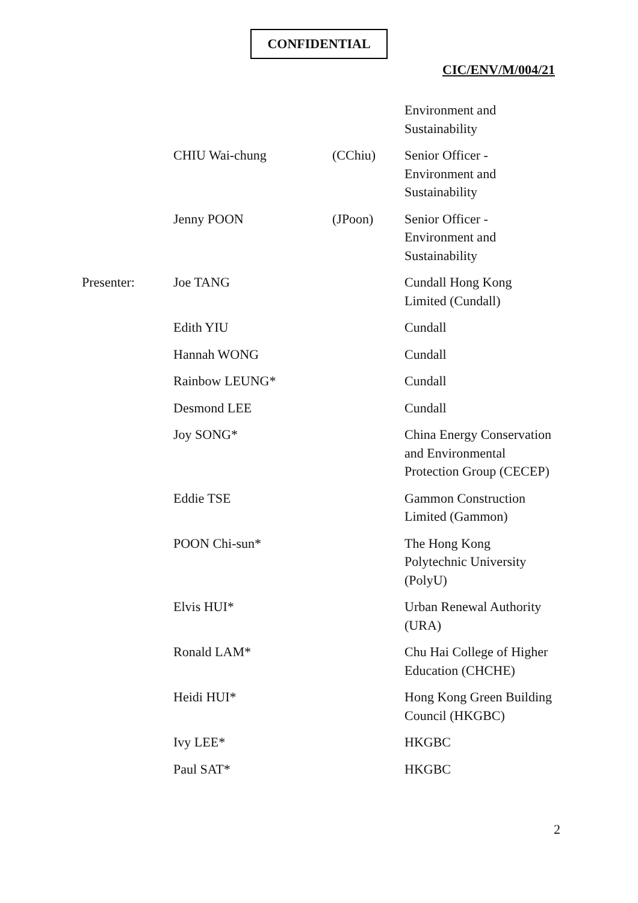CONFIDENTIAL
CIC/ENV/M/004/21
| | | | Environment and Sustainability |
| | CHIU Wai-chung | (CChiu) | Senior Officer - Environment and Sustainability |
| | Jenny POON | (JPoon) | Senior Officer - Environment and Sustainability |
| Presenter: | Joe TANG | | Cundall Hong Kong Limited (Cundall) |
| | Edith YIU | | Cundall |
| | Hannah WONG | | Cundall |
| | Rainbow LEUNG* | | Cundall |
| | Desmond LEE | | Cundall |
| | Joy SONG* | | China Energy Conservation and Environmental Protection Group (CECEP) |
| | Eddie TSE | | Gammon Construction Limited (Gammon) |
| | POON Chi-sun* | | The Hong Kong Polytechnic University (PolyU) |
| | Elvis HUI* | | Urban Renewal Authority (URA) |
| | Ronald LAM* | | Chu Hai College of Higher Education (CHCHE) |
| | Heidi HUI* | | Hong Kong Green Building Council (HKGBC) |
| | Ivy LEE* | | HKGBC |
| | Paul SAT* | | HKGBC |
2